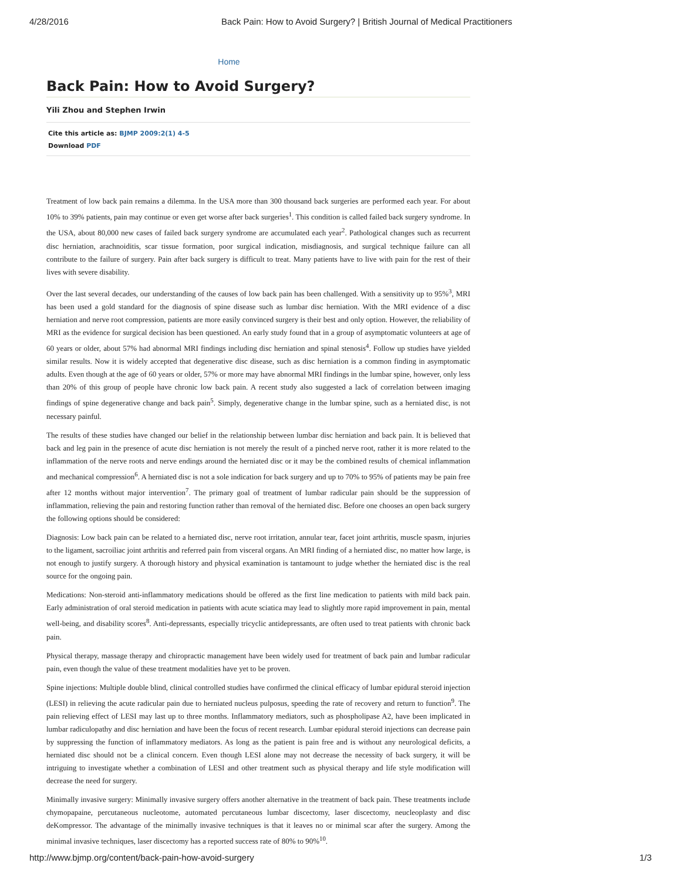4/28/2016 Back Pain: How to Avoid Surgery? | British Journal of Medical Practitioners
Home
Back Pain: How to Avoid Surgery?
Yili Zhou and Stephen Irwin
Cite this article as: BJMP 2009:2(1) 4-5
Download PDF
Treatment of low back pain remains a dilemma. In the USA more than 300 thousand back surgeries are performed each year. For about 10% to 39% patients, pain may continue or even get worse after back surgeries<sup>1</sup>. This condition is called failed back surgery syndrome. In the USA, about 80,000 new cases of failed back surgery syndrome are accumulated each year<sup>2</sup>. Pathological changes such as recurrent disc herniation, arachnoiditis, scar tissue formation, poor surgical indication, misdiagnosis, and surgical technique failure can all contribute to the failure of surgery. Pain after back surgery is difficult to treat. Many patients have to live with pain for the rest of their lives with severe disability.
Over the last several decades, our understanding of the causes of low back pain has been challenged. With a sensitivity up to 95%<sup>3</sup>, MRI has been used a gold standard for the diagnosis of spine disease such as lumbar disc herniation. With the MRI evidence of a disc herniation and nerve root compression, patients are more easily convinced surgery is their best and only option. However, the reliability of MRI as the evidence for surgical decision has been questioned. An early study found that in a group of asymptomatic volunteers at age of 60 years or older, about 57% had abnormal MRI findings including disc herniation and spinal stenosis<sup>4</sup>. Follow up studies have yielded similar results. Now it is widely accepted that degenerative disc disease, such as disc herniation is a common finding in asymptomatic adults. Even though at the age of 60 years or older, 57% or more may have abnormal MRI findings in the lumbar spine, however, only less than 20% of this group of people have chronic low back pain. A recent study also suggested a lack of correlation between imaging findings of spine degenerative change and back pain<sup>5</sup>. Simply, degenerative change in the lumbar spine, such as a herniated disc, is not necessary painful.
The results of these studies have changed our belief in the relationship between lumbar disc herniation and back pain. It is believed that back and leg pain in the presence of acute disc herniation is not merely the result of a pinched nerve root, rather it is more related to the inflammation of the nerve roots and nerve endings around the herniated disc or it may be the combined results of chemical inflammation and mechanical compression<sup>6</sup>. A herniated disc is not a sole indication for back surgery and up to 70% to 95% of patients may be pain free after 12 months without major intervention<sup>7</sup>. The primary goal of treatment of lumbar radicular pain should be the suppression of inflammation, relieving the pain and restoring function rather than removal of the herniated disc. Before one chooses an open back surgery the following options should be considered:
Diagnosis: Low back pain can be related to a herniated disc, nerve root irritation, annular tear, facet joint arthritis, muscle spasm, injuries to the ligament, sacroiliac joint arthritis and referred pain from visceral organs. An MRI finding of a herniated disc, no matter how large, is not enough to justify surgery. A thorough history and physical examination is tantamount to judge whether the herniated disc is the real source for the ongoing pain.
Medications: Non-steroid anti-inflammatory medications should be offered as the first line medication to patients with mild back pain. Early administration of oral steroid medication in patients with acute sciatica may lead to slightly more rapid improvement in pain, mental well-being, and disability scores<sup>8</sup>. Anti-depressants, especially tricyclic antidepressants, are often used to treat patients with chronic back pain.
Physical therapy, massage therapy and chiropractic management have been widely used for treatment of back pain and lumbar radicular pain, even though the value of these treatment modalities have yet to be proven.
Spine injections: Multiple double blind, clinical controlled studies have confirmed the clinical efficacy of lumbar epidural steroid injection (LESI) in relieving the acute radicular pain due to herniated nucleus pulposus, speeding the rate of recovery and return to function<sup>9</sup>. The pain relieving effect of LESI may last up to three months. Inflammatory mediators, such as phospholipase A2, have been implicated in lumbar radiculopathy and disc herniation and have been the focus of recent research. Lumbar epidural steroid injections can decrease pain by suppressing the function of inflammatory mediators. As long as the patient is pain free and is without any neurological deficits, a herniated disc should not be a clinical concern. Even though LESI alone may not decrease the necessity of back surgery, it will be intriguing to investigate whether a combination of LESI and other treatment such as physical therapy and life style modification will decrease the need for surgery.
Minimally invasive surgery: Minimally invasive surgery offers another alternative in the treatment of back pain. These treatments include chymopapaine, percutaneous nucleotome, automated percutaneous lumbar discectomy, laser discectomy, neucleoplasty and disc deKompressor. The advantage of the minimally invasive techniques is that it leaves no or minimal scar after the surgery. Among the minimal invasive techniques, laser discectomy has a reported success rate of 80% to 90%<sup>10</sup>.
http://www.bjmp.org/content/back-pain-how-avoid-surgery 1/3